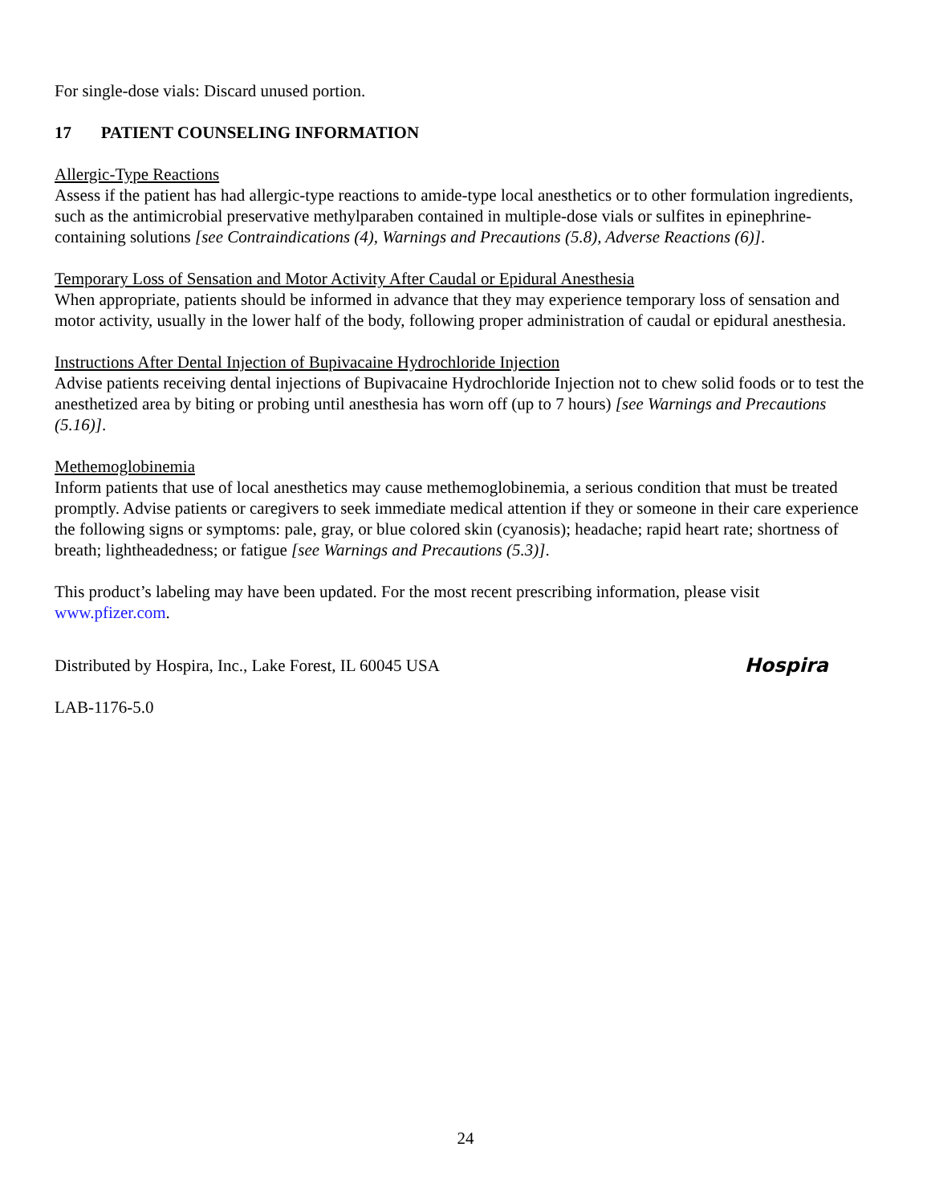For single-dose vials: Discard unused portion.
17 PATIENT COUNSELING INFORMATION
Allergic-Type Reactions
Assess if the patient has had allergic-type reactions to amide-type local anesthetics or to other formulation ingredients, such as the antimicrobial preservative methylparaben contained in multiple-dose vials or sulfites in epinephrine-containing solutions [see Contraindications (4), Warnings and Precautions (5.8), Adverse Reactions (6)].
Temporary Loss of Sensation and Motor Activity After Caudal or Epidural Anesthesia
When appropriate, patients should be informed in advance that they may experience temporary loss of sensation and motor activity, usually in the lower half of the body, following proper administration of caudal or epidural anesthesia.
Instructions After Dental Injection of Bupivacaine Hydrochloride Injection
Advise patients receiving dental injections of Bupivacaine Hydrochloride Injection not to chew solid foods or to test the anesthetized area by biting or probing until anesthesia has worn off (up to 7 hours) [see Warnings and Precautions (5.16)].
Methemoglobinemia
Inform patients that use of local anesthetics may cause methemoglobinemia, a serious condition that must be treated promptly. Advise patients or caregivers to seek immediate medical attention if they or someone in their care experience the following signs or symptoms: pale, gray, or blue colored skin (cyanosis); headache; rapid heart rate; shortness of breath; lightheadedness; or fatigue [see Warnings and Precautions (5.3)].
This product’s labeling may have been updated. For the most recent prescribing information, please visit www.pfizer.com.
Distributed by Hospira, Inc., Lake Forest, IL 60045 USA Hospira
LAB-1176-5.0
24